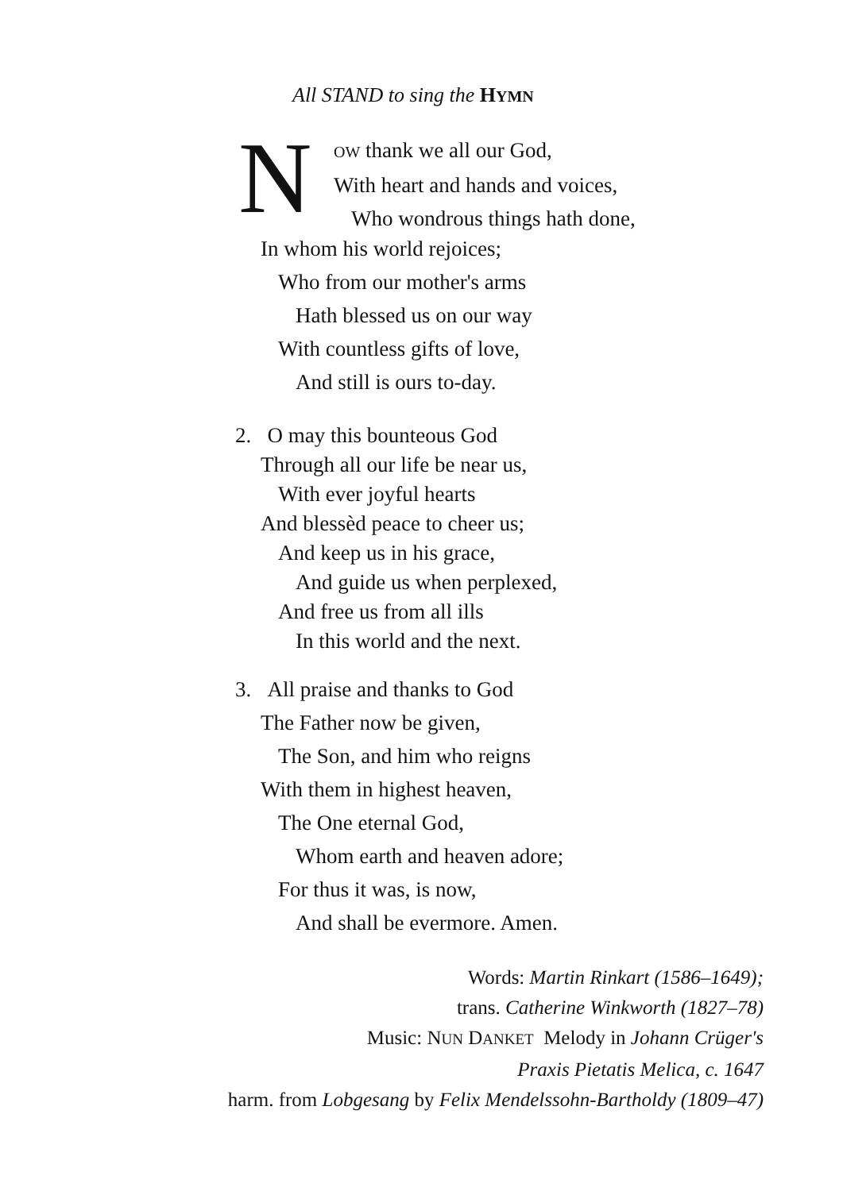All STAND to sing the HYMN
N
OW thank we all our God,
With heart and hands and voices,
Who wondrous things hath done,
In whom his world rejoices;
Who from our mother's arms
Hath blessed us on our way
With countless gifts of love,
And still is ours to-day.
2. O may this bounteous God
Through all our life be near us,
With ever joyful hearts
And blessèd peace to cheer us;
And keep us in his grace,
And guide us when perplexed,
And free us from all ills
In this world and the next.
3. All praise and thanks to God
The Father now be given,
The Son, and him who reigns
With them in highest heaven,
The One eternal God,
Whom earth and heaven adore;
For thus it was, is now,
And shall be evermore. Amen.
Words: Martin Rinkart (1586–1649);
trans. Catherine Winkworth (1827–78)
Music: NUN DANKET Melody in Johann Crüger's
Praxis Pietatis Melica, c. 1647
harm. from Lobgesang by Felix Mendelssohn-Bartholdy (1809–47)